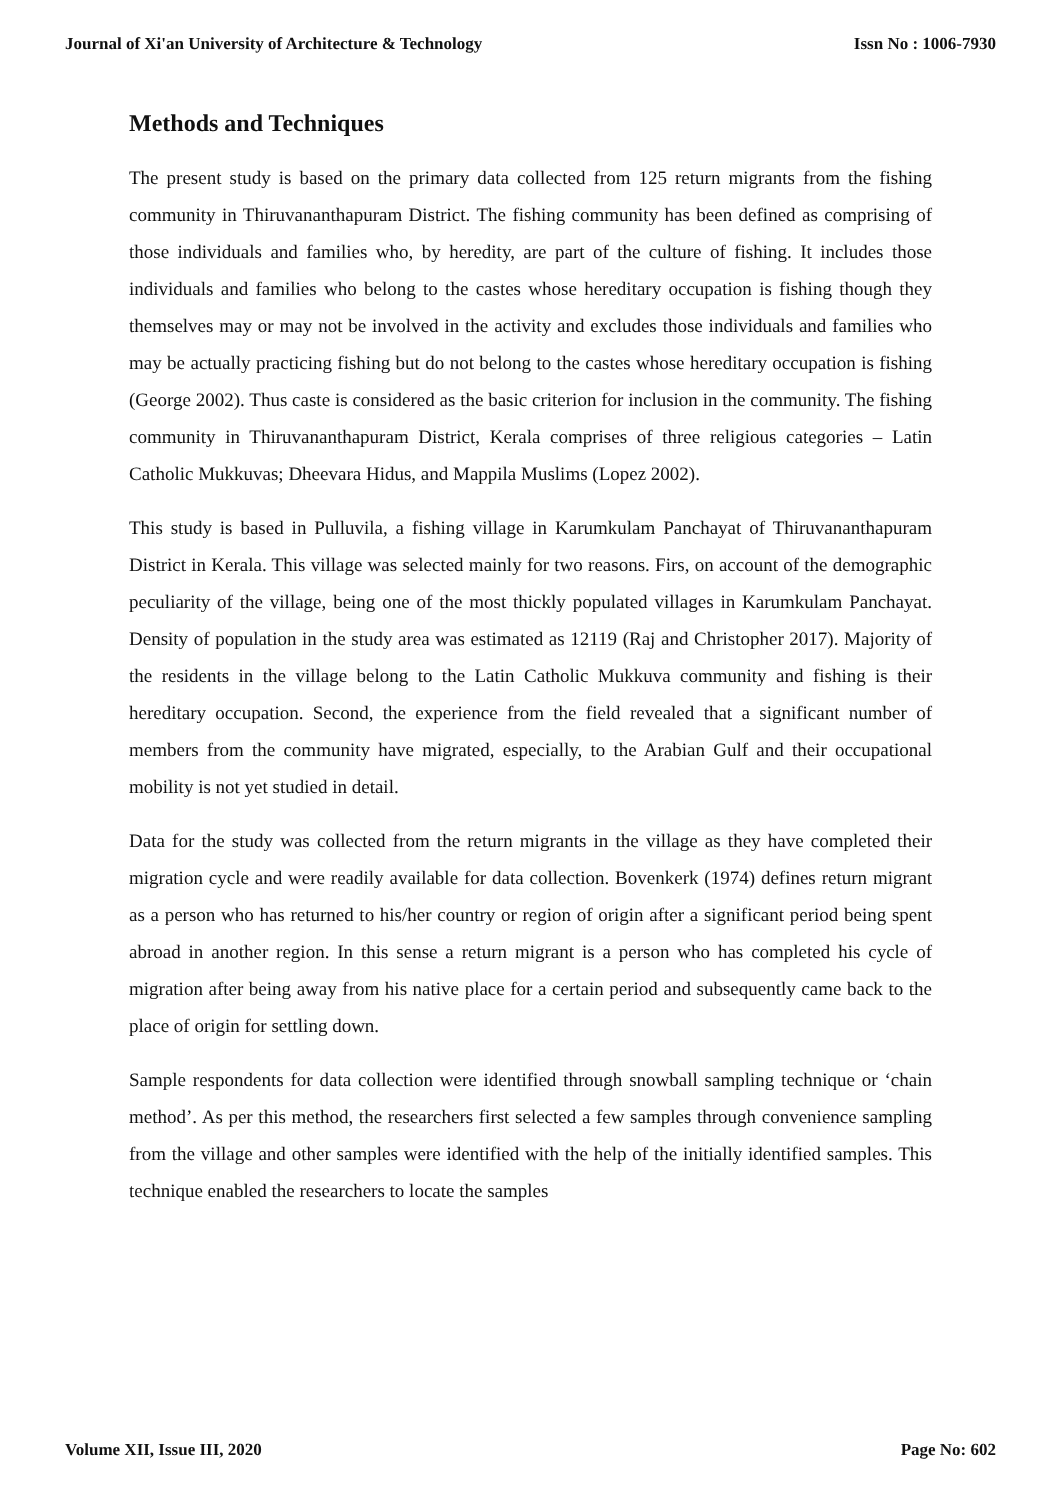Journal of Xi'an University of Architecture & Technology Issn No : 1006-7930
Methods and Techniques
The present study is based on the primary data collected from 125 return migrants from the fishing community in Thiruvananthapuram District. The fishing community has been defined as comprising of those individuals and families who, by heredity, are part of the culture of fishing. It includes those individuals and families who belong to the castes whose hereditary occupation is fishing though they themselves may or may not be involved in the activity and excludes those individuals and families who may be actually practicing fishing but do not belong to the castes whose hereditary occupation is fishing (George 2002). Thus caste is considered as the basic criterion for inclusion in the community. The fishing community in Thiruvananthapuram District, Kerala comprises of three religious categories – Latin Catholic Mukkuvas; Dheevara Hidus, and Mappila Muslims (Lopez 2002).
This study is based in Pulluvila, a fishing village in Karumkulam Panchayat of Thiruvananthapuram District in Kerala. This village was selected mainly for two reasons. Firs, on account of the demographic peculiarity of the village, being one of the most thickly populated villages in Karumkulam Panchayat. Density of population in the study area was estimated as 12119 (Raj and Christopher 2017). Majority of the residents in the village belong to the Latin Catholic Mukkuva community and fishing is their hereditary occupation. Second, the experience from the field revealed that a significant number of members from the community have migrated, especially, to the Arabian Gulf and their occupational mobility is not yet studied in detail.
Data for the study was collected from the return migrants in the village as they have completed their migration cycle and were readily available for data collection. Bovenkerk (1974) defines return migrant as a person who has returned to his/her country or region of origin after a significant period being spent abroad in another region. In this sense a return migrant is a person who has completed his cycle of migration after being away from his native place for a certain period and subsequently came back to the place of origin for settling down.
Sample respondents for data collection were identified through snowball sampling technique or ‘chain method’. As per this method, the researchers first selected a few samples through convenience sampling from the village and other samples were identified with the help of the initially identified samples. This technique enabled the researchers to locate the samples
Volume XII, Issue III, 2020 Page No: 602